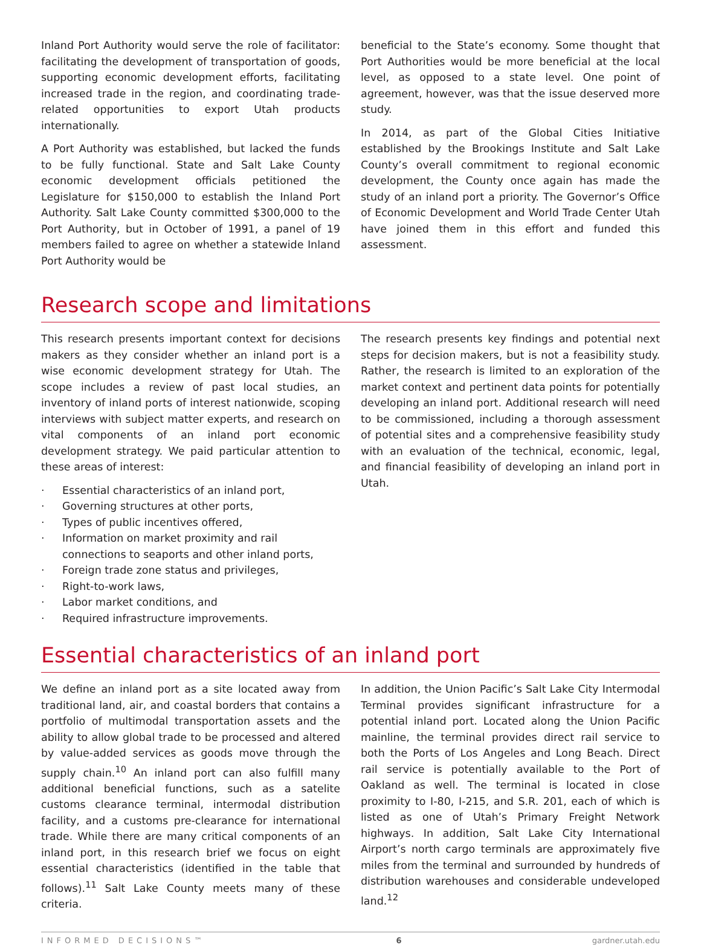Inland Port Authority would serve the role of facilitator: facilitating the development of transportation of goods, supporting economic development efforts, facilitating increased trade in the region, and coordinating trade-related opportunities to export Utah products internationally.
A Port Authority was established, but lacked the funds to be fully functional. State and Salt Lake County economic development officials petitioned the Legislature for $150,000 to establish the Inland Port Authority. Salt Lake County committed $300,000 to the Port Authority, but in October of 1991, a panel of 19 members failed to agree on whether a statewide Inland Port Authority would be
beneficial to the State’s economy. Some thought that Port Authorities would be more beneficial at the local level, as opposed to a state level. One point of agreement, however, was that the issue deserved more study.
In 2014, as part of the Global Cities Initiative established by the Brookings Institute and Salt Lake County’s overall commitment to regional economic development, the County once again has made the study of an inland port a priority. The Governor’s Office of Economic Development and World Trade Center Utah have joined them in this effort and funded this assessment.
Research scope and limitations
This research presents important context for decisions makers as they consider whether an inland port is a wise economic development strategy for Utah. The scope includes a review of past local studies, an inventory of inland ports of interest nationwide, scoping interviews with subject matter experts, and research on vital components of an inland port economic development strategy. We paid particular attention to these areas of interest:
· Essential characteristics of an inland port,
· Governing structures at other ports,
· Types of public incentives offered,
· Information on market proximity and rail connections to seaports and other inland ports,
· Foreign trade zone status and privileges,
· Right-to-work laws,
· Labor market conditions, and
· Required infrastructure improvements.
The research presents key findings and potential next steps for decision makers, but is not a feasibility study. Rather, the research is limited to an exploration of the market context and pertinent data points for potentially developing an inland port. Additional research will need to be commissioned, including a thorough assessment of potential sites and a comprehensive feasibility study with an evaluation of the technical, economic, legal, and financial feasibility of developing an inland port in Utah.
Essential characteristics of an inland port
We define an inland port as a site located away from traditional land, air, and coastal borders that contains a portfolio of multimodal transportation assets and the ability to allow global trade to be processed and altered by value-added services as goods move through the supply chain.<sup>10</sup> An inland port can also fulfill many additional beneficial functions, such as a satelite customs clearance terminal, intermodal distribution facility, and a customs pre-clearance for international trade. While there are many critical components of an inland port, in this research brief we focus on eight essential characteristics (identified in the table that follows).<sup>11</sup> Salt Lake County meets many of these criteria.
In addition, the Union Pacific’s Salt Lake City Intermodal Terminal provides significant infrastructure for a potential inland port. Located along the Union Pacific mainline, the terminal provides direct rail service to both the Ports of Los Angeles and Long Beach. Direct rail service is potentially available to the Port of Oakland as well. The terminal is located in close proximity to I-80, I-215, and S.R. 201, each of which is listed as one of Utah’s Primary Freight Network highways. In addition, Salt Lake City International Airport’s north cargo terminals are approximately five miles from the terminal and surrounded by hundreds of distribution warehouses and considerable undeveloped land.<sup>12</sup>
INFORMED DECISIONS™ 6 gardner.utah.edu